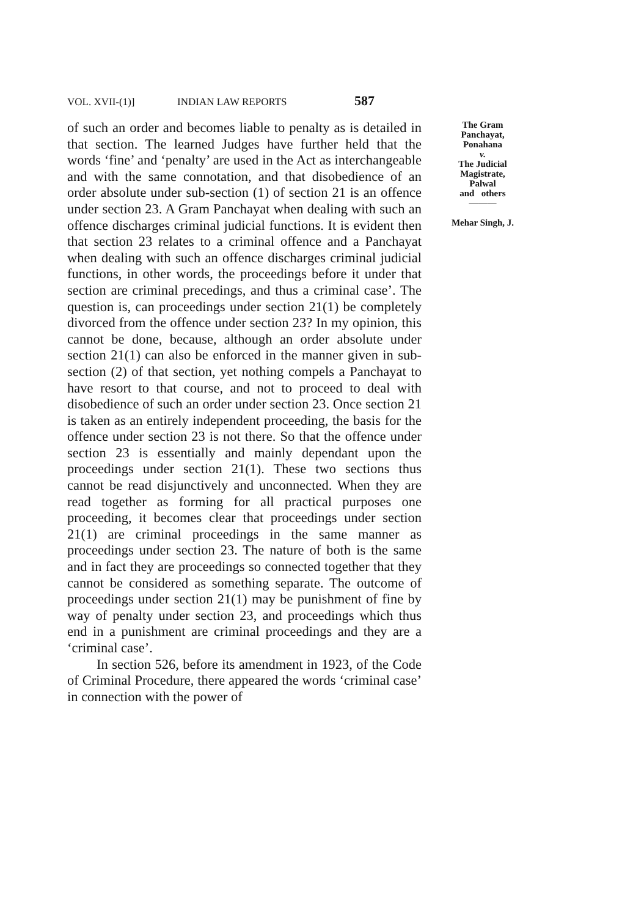VOL. XVII-(1)] INDIAN LAW REPORTS 587
of such an order and becomes liable to penalty as is detailed in that section. The learned Judges have further held that the words ‘fine’ and ‘penalty’ are used in the Act as interchangeable and with the same connotation, and that disobedience of an order absolute under sub-section (1) of section 21 is an offence under section 23. A Gram Panchayat when dealing with such an offence discharges criminal judicial functions. It is evident then that section 23 relates to a criminal offence and a Panchayat when dealing with such an offence discharges criminal judicial functions, in other words, the proceedings before it under that section are criminal precedings, and thus a criminal case’. The question is, can proceedings under section 21(1) be completely divorced from the offence under section 23? In my opinion, this cannot be done, because, although an order absolute under section 21(1) can also be enforced in the manner given in sub-section (2) of that section, yet nothing compels a Panchayat to have resort to that course, and not to proceed to deal with disobedience of such an order under section 23. Once section 21 is taken as an entirely independent proceeding, the basis for the offence under section 23 is not there. So that the offence under section 23 is essentially and mainly dependant upon the proceedings under section 21(1). These two sections thus cannot be read disjunctively and unconnected. When they are read together as forming for all practical purposes one proceeding, it becomes clear that proceedings under section 21(1) are criminal proceedings in the same manner as proceedings under section 23. The nature of both is the same and in fact they are proceedings so connected together that they cannot be considered as something separate. The outcome of proceedings under section 21(1) may be punishment of fine by way of penalty under section 23, and proceedings which thus end in a punishment are criminal proceedings and they are a ‘criminal case’.
In section 526, before its amendment in 1923, of the Code of Criminal Procedure, there appeared the words ‘criminal case’ in connection with the power of
The Gram
Panchayat,
Ponahana
v.
The Judicial
Magistrate,
Palwal
and others
———
Mehar Singh, J.